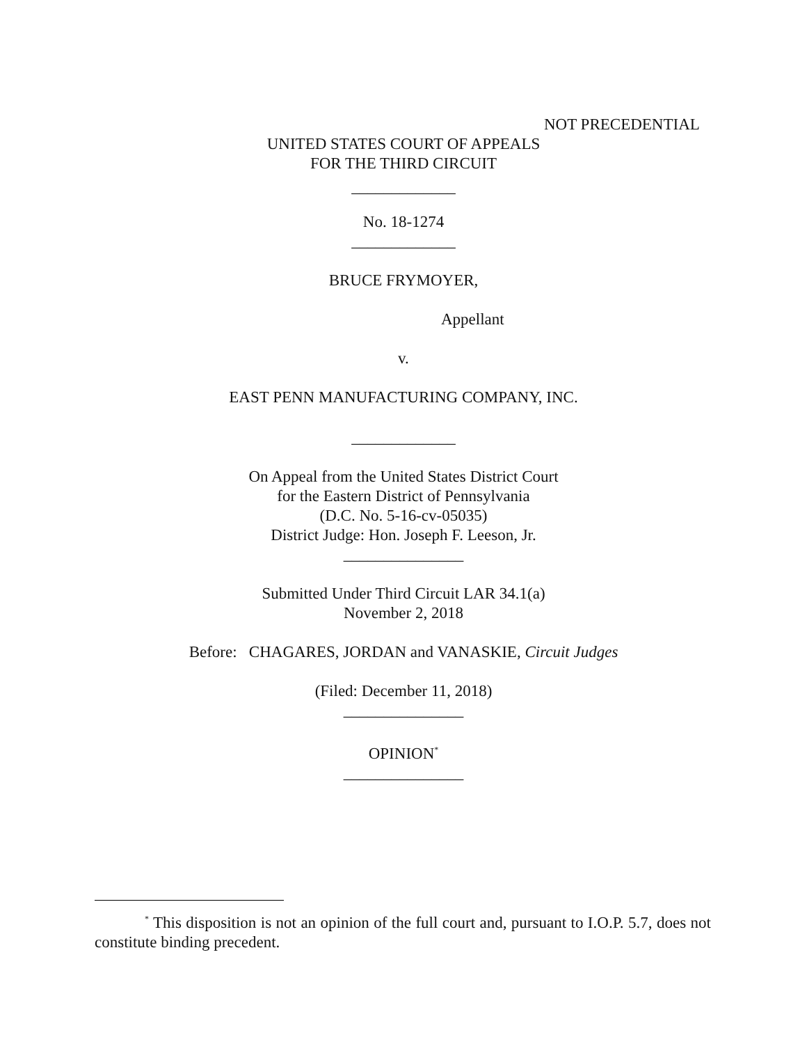NOT PRECEDENTIAL
UNITED STATES COURT OF APPEALS
FOR THE THIRD CIRCUIT
_____________
No. 18-1274
_____________
BRUCE FRYMOYER,
Appellant
v.
EAST PENN MANUFACTURING COMPANY, INC.
_____________
On Appeal from the United States District Court
for the Eastern District of Pennsylvania
(D.C. No. 5-16-cv-05035)
District Judge: Hon. Joseph F. Leeson, Jr.
_______________
Submitted Under Third Circuit LAR 34.1(a)
November 2, 2018
Before: CHAGARES, JORDAN and VANASKIE, Circuit Judges
(Filed: December 11, 2018)
_______________
OPINION<sup>*</sup>
_______________
<sup>*</sup> This disposition is not an opinion of the full court and, pursuant to I.O.P. 5.7, does not constitute binding precedent.